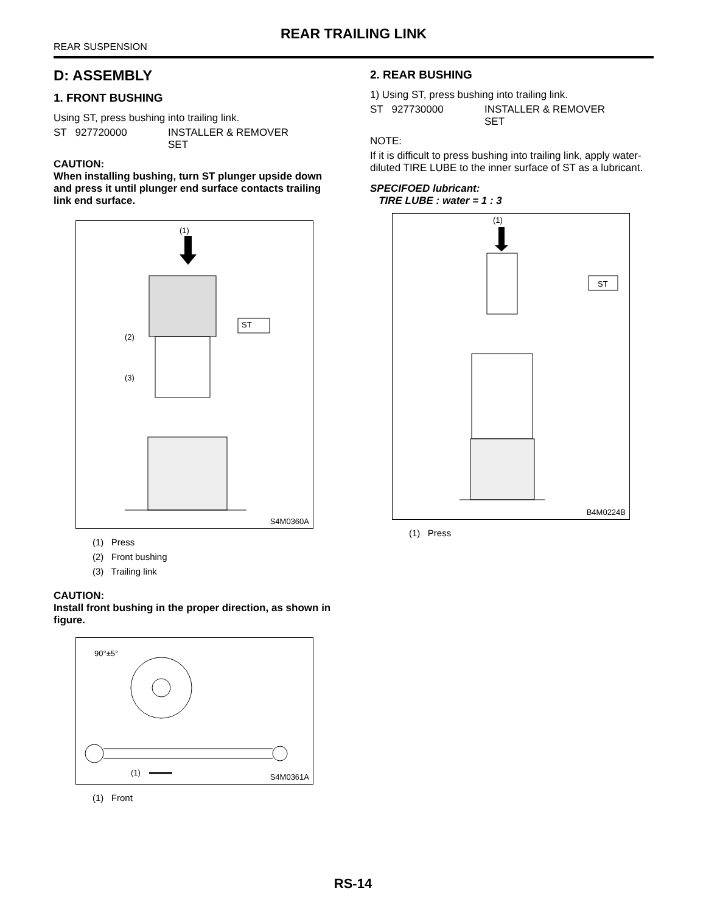REAR TRAILING LINK
REAR SUSPENSION
D: ASSEMBLY
1. FRONT BUSHING
Using ST, press bushing into trailing link.
ST 927720000 INSTALLER & REMOVER
SET
CAUTION:
When installing bushing, turn ST plunger upside down and press it until plunger end surface contacts trailing link end surface.
(1)
ST
(2)
(3)
S4M0360A
(1) Press
(2) Front bushing
(3) Trailing link
CAUTION:
Install front bushing in the proper direction, as shown in figure.
90°±5°
(1)
S4M0361A
(1) Front
2. REAR BUSHING
1) Using ST, press bushing into trailing link.
ST 927730000 INSTALLER & REMOVER
SET
NOTE:
If it is difficult to press bushing into trailing link, apply water-diluted TIRE LUBE to the inner surface of ST as a lubricant.
SPECIFOED lubricant:
TIRE LUBE : water = 1 : 3
(1)
ST
B4M0224B
(1) Press
RS-14